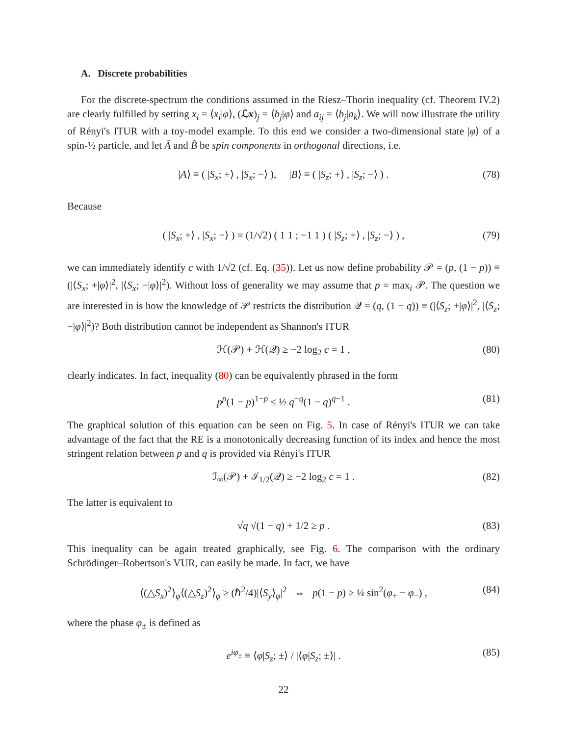A. Discrete probabilities
For the discrete-spectrum the conditions assumed in the Riesz–Thorin inequality (cf. Theorem IV.2) are clearly fulfilled by setting x<sub>i</sub> = ⟨x<sub>i</sub>|φ⟩, (ℒx)<sub>j</sub> = ⟨b<sub>j</sub>|φ⟩ and a<sub>ij</sub> = ⟨b<sub>j</sub>|a<sub>k</sub>⟩. We will now illustrate the utility of Rényi's ITUR with a toy-model example. To this end we consider a two-dimensional state |φ⟩ of a spin-½ particle, and let Â and B̂ be spin components in orthogonal directions, i.e.
|A⟩ ≡ ( |S<sub>x</sub>; +⟩ , |S<sub>x</sub>; −⟩ ), |B⟩ ≡ ( |S<sub>z</sub>; +⟩ , |S<sub>z</sub>; −⟩ ) . (78)
Because
( |S<sub>x</sub>; +⟩ , |S<sub>x</sub>; −⟩ ) = (1/√2) ( 1 1 ; −1 1 ) ( |S<sub>z</sub>; +⟩ , |S<sub>z</sub>; −⟩ ) , (79)
we can immediately identify c with 1/√2 (cf. Eq. (35)). Let us now define probability 𝒫 = (p, (1 − p)) ≡ (|⟨S<sub>x</sub>; +|φ⟩|<sup>2</sup>, |⟨S<sub>x</sub>; −|φ⟩|<sup>2</sup>). Without loss of generality we may assume that p = max<sub>i</sub> 𝒫. The question we are interested in is how the knowledge of 𝒫 restricts the distribution 𝒬 = (q, (1 − q)) ≡ (|⟨S<sub>z</sub>; +|φ⟩|<sup>2</sup>, |⟨S<sub>z</sub>; −|φ⟩|<sup>2</sup>)? Both distribution cannot be independent as Shannon's ITUR
ℋ(𝒫) + ℋ(𝒬) ≥ −2 log<sub>2</sub> c = 1 , (80)
clearly indicates. In fact, inequality (80) can be equivalently phrased in the form
p<sup>p</sup>(1 − p)<sup>1−p</sup> ≤ ½ q<sup>−q</sup>(1 − q)<sup>q−1</sup> . (81)
The graphical solution of this equation can be seen on Fig. 5. In case of Rényi's ITUR we can take advantage of the fact that the RE is a monotonically decreasing function of its index and hence the most stringent relation between p and q is provided via Rényi's ITUR
ℐ<sub>∞</sub>(𝒫) + ℐ<sub>1/2</sub>(𝒬) ≥ −2 log<sub>2</sub> c = 1 . (82)
The latter is equivalent to
√q √(1 − q) + 1/2 ≥ p . (83)
This inequality can be again treated graphically, see Fig. 6. The comparison with the ordinary Schrödinger–Robertson's VUR, can easily be made. In fact, we have
⟨(△S<sub>x</sub>)<sup>2</sup>⟩<sub>φ</sub>⟨(△S<sub>z</sub>)<sup>2</sup>⟩<sub>φ</sub> ≥ (ℏ<sup>2</sup>/4)|⟨S<sub>y</sub>⟩<sub>φ</sub>|<sup>2</sup> ⇔ p(1 − p) ≥ ¼ sin<sup>2</sup>(φ<sub>+</sub> − φ<sub>−</sub>) , (84)
where the phase φ<sub>±</sub> is defined as
e<sup>iφ<sub>±</sub></sup> ≡ ⟨φ|S<sub>z</sub>; ±⟩ / |⟨φ|S<sub>z</sub>; ±⟩| . (85)
22